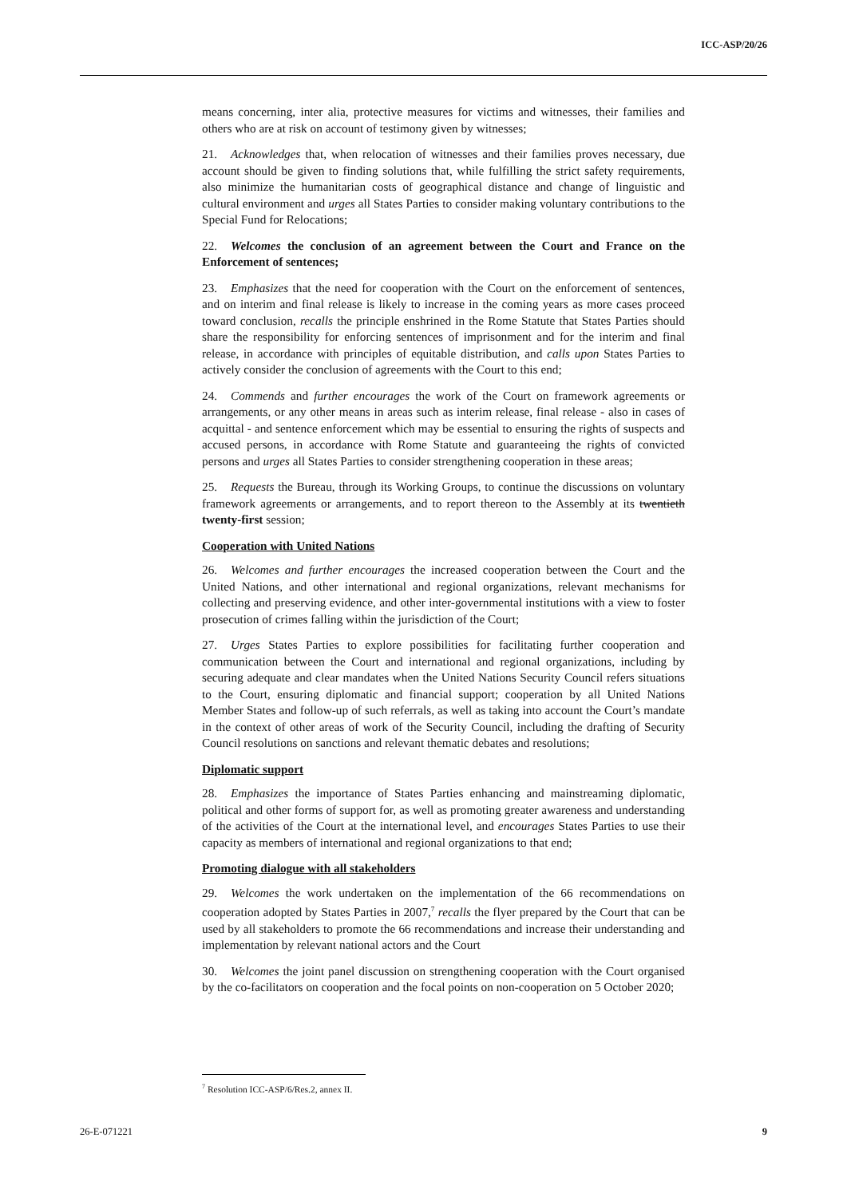ICC-ASP/20/26
means concerning, inter alia, protective measures for victims and witnesses, their families and others who are at risk on account of testimony given by witnesses;
21. Acknowledges that, when relocation of witnesses and their families proves necessary, due account should be given to finding solutions that, while fulfilling the strict safety requirements, also minimize the humanitarian costs of geographical distance and change of linguistic and cultural environment and urges all States Parties to consider making voluntary contributions to the Special Fund for Relocations;
22. Welcomes the conclusion of an agreement between the Court and France on the Enforcement of sentences;
23. Emphasizes that the need for cooperation with the Court on the enforcement of sentences, and on interim and final release is likely to increase in the coming years as more cases proceed toward conclusion, recalls the principle enshrined in the Rome Statute that States Parties should share the responsibility for enforcing sentences of imprisonment and for the interim and final release, in accordance with principles of equitable distribution, and calls upon States Parties to actively consider the conclusion of agreements with the Court to this end;
24. Commends and further encourages the work of the Court on framework agreements or arrangements, or any other means in areas such as interim release, final release - also in cases of acquittal - and sentence enforcement which may be essential to ensuring the rights of suspects and accused persons, in accordance with Rome Statute and guaranteeing the rights of convicted persons and urges all States Parties to consider strengthening cooperation in these areas;
25. Requests the Bureau, through its Working Groups, to continue the discussions on voluntary framework agreements or arrangements, and to report thereon to the Assembly at its twentieth twenty-first session;
Cooperation with United Nations
26. Welcomes and further encourages the increased cooperation between the Court and the United Nations, and other international and regional organizations, relevant mechanisms for collecting and preserving evidence, and other inter-governmental institutions with a view to foster prosecution of crimes falling within the jurisdiction of the Court;
27. Urges States Parties to explore possibilities for facilitating further cooperation and communication between the Court and international and regional organizations, including by securing adequate and clear mandates when the United Nations Security Council refers situations to the Court, ensuring diplomatic and financial support; cooperation by all United Nations Member States and follow-up of such referrals, as well as taking into account the Court’s mandate in the context of other areas of work of the Security Council, including the drafting of Security Council resolutions on sanctions and relevant thematic debates and resolutions;
Diplomatic support
28. Emphasizes the importance of States Parties enhancing and mainstreaming diplomatic, political and other forms of support for, as well as promoting greater awareness and understanding of the activities of the Court at the international level, and encourages States Parties to use their capacity as members of international and regional organizations to that end;
Promoting dialogue with all stakeholders
29. Welcomes the work undertaken on the implementation of the 66 recommendations on cooperation adopted by States Parties in 2007,<sup>7</sup> recalls the flyer prepared by the Court that can be used by all stakeholders to promote the 66 recommendations and increase their understanding and implementation by relevant national actors and the Court
30. Welcomes the joint panel discussion on strengthening cooperation with the Court organised by the co-facilitators on cooperation and the focal points on non-cooperation on 5 October 2020;
<sup>7</sup> Resolution ICC-ASP/6/Res.2, annex II.
26-E-071221 9